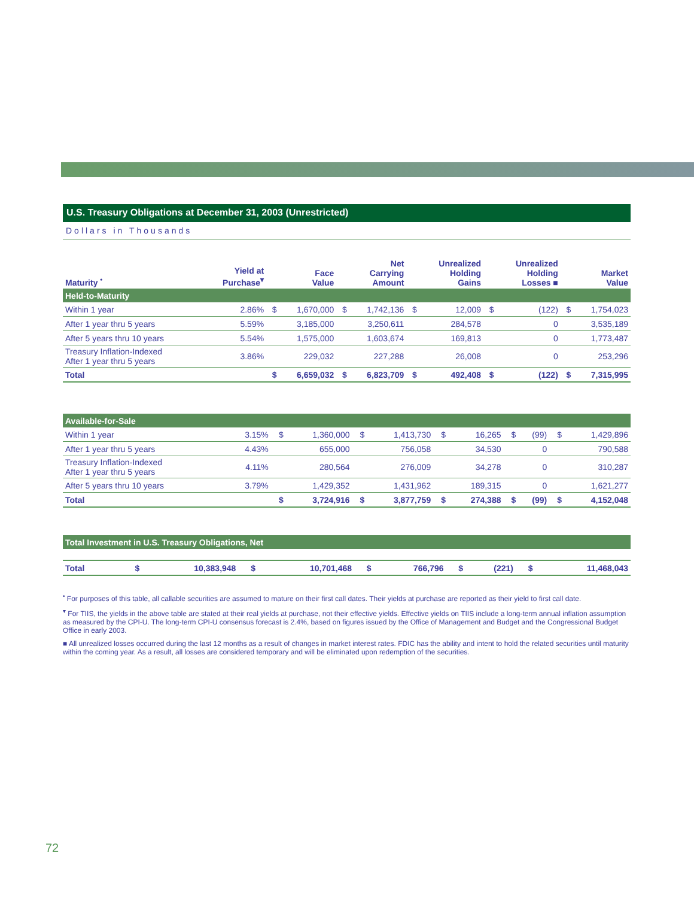U.S. Treasury Obligations at December 31, 2003 (Unrestricted)
Dollars in Thousands
| Maturity <sup>•</sup> | Yield at Purchase<sup>▾</sup> | | Face Value | | Net Carrying Amount | | Unrealized Holding Gains | | Unrealized Holding Losses ■ | | Market Value |
| --- | --- | --- | --- | --- | --- | --- | --- | --- | --- | --- | --- |
| Held-to-Maturity | | | | | | | | | | | |
| Within 1 year | 2.86% | $ | 1,670,000 | $ | 1,742,136 | $ | 12,009 | $ | (122) | $ | 1,754,023 |
| After 1 year thru 5 years | 5.59% | | 3,185,000 | | 3,250,611 | | 284,578 | | 0 | | 3,535,189 |
| After 5 years thru 10 years | 5.54% | | 1,575,000 | | 1,603,674 | | 169,813 | | 0 | | 1,773,487 |
| Treasury Inflation-Indexed After 1 year thru 5 years | 3.86% | | 229,032 | | 227,288 | | 26,008 | | 0 | | 253,296 |
| Total | | $ | 6,659,032 | $ | 6,823,709 | $ | 492,408 | $ | (122) | $ | 7,315,995 |
| Available-for-Sale | | | | | | | | | | | |
| Within 1 year | 3.15% | $ | 1,360,000 | $ | 1,413,730 | $ | 16,265 | $ | (99) | $ | 1,429,896 |
| After 1 year thru 5 years | 4.43% | | 655,000 | | 756,058 | | 34,530 | | 0 | | 790,588 |
| Treasury Inflation-Indexed After 1 year thru 5 years | 4.11% | | 280,564 | | 276,009 | | 34,278 | | 0 | | 310,287 |
| After 5 years thru 10 years | 3.79% | | 1,429,352 | | 1,431,962 | | 189,315 | | 0 | | 1,621,277 |
| Total | | $ | 3,724,916 | $ | 3,877,759 | $ | 274,388 | $ | (99) | $ | 4,152,048 |
| Total Investment in U.S. Treasury Obligations, Net | | | | | | | | | | | |
| Total | | $ | 10,383,948 | $ | 10,701,468 | $ | 766,796 | $ | (221) | $ | 11,468,043 |
<sup>•</sup> For purposes of this table, all callable securities are assumed to mature on their first call dates. Their yields at purchase are reported as their yield to first call date.
<sup>▾</sup> For TIIS, the yields in the above table are stated at their real yields at purchase, not their effective yields. Effective yields on TIIS include a long-term annual inflation assumption as measured by the CPI-U. The long-term CPI-U consensus forecast is 2.4%, based on figures issued by the Office of Management and Budget and the Congressional Budget Office in early 2003.
■ All unrealized losses occurred during the last 12 months as a result of changes in market interest rates. FDIC has the ability and intent to hold the related securities until maturity within the coming year. As a result, all losses are considered temporary and will be eliminated upon redemption of the securities.
72